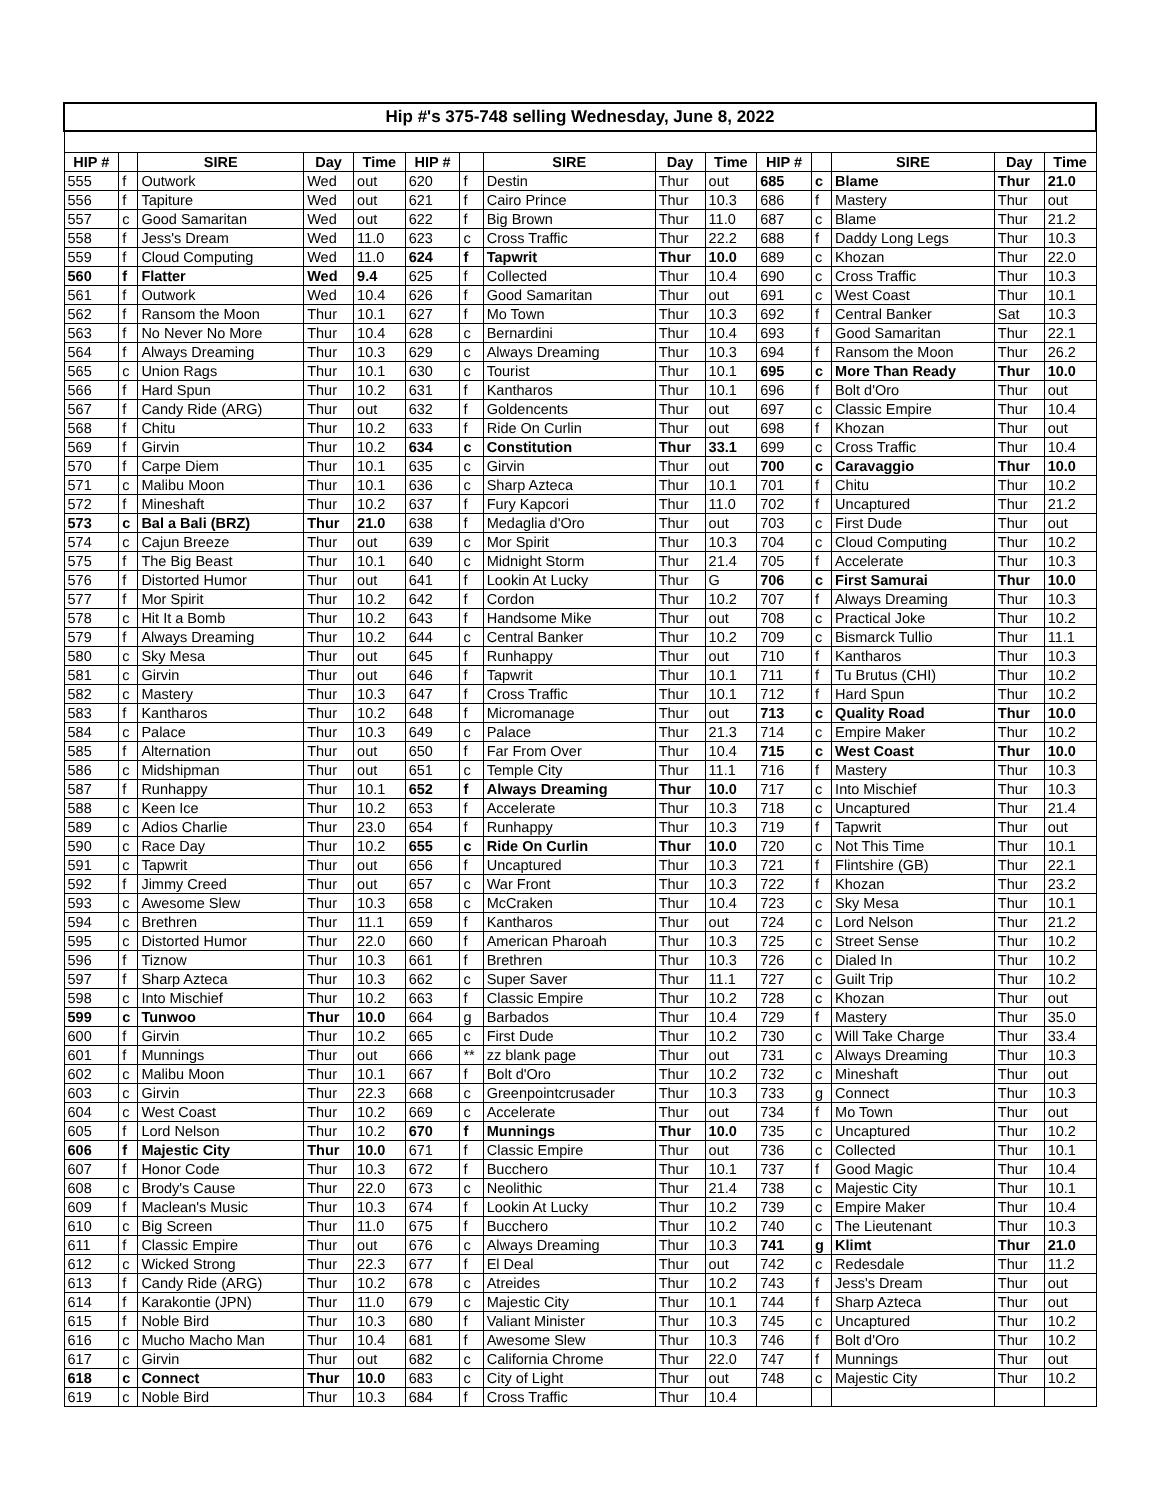| Hip #'s 375-748 selling Wednesday, June 8, 2022 | | | | | | | | | | | | | | |
| --- | --- | --- | --- | --- | --- | --- | --- | --- | --- | --- | --- | --- | --- | --- |
| HIP # | | SIRE | Day | Time | HIP # | | SIRE | Day | Time | HIP # | | SIRE | Day | Time |
| 555 | f | Outwork | Wed | out | 620 | f | Destin | Thur | out | 685 | c | Blame | Thur | 21.0 |
| 556 | f | Tapiture | Wed | out | 621 | f | Cairo Prince | Thur | 10.3 | 686 | f | Mastery | Thur | out |
| 557 | c | Good Samaritan | Wed | out | 622 | f | Big Brown | Thur | 11.0 | 687 | c | Blame | Thur | 21.2 |
| 558 | f | Jess's Dream | Wed | 11.0 | 623 | c | Cross Traffic | Thur | 22.2 | 688 | f | Daddy Long Legs | Thur | 10.3 |
| 559 | f | Cloud Computing | Wed | 11.0 | 624 | f | Tapwrit | Thur | 10.0 | 689 | c | Khozan | Thur | 22.0 |
| 560 | f | Flatter | Wed | 9.4 | 625 | f | Collected | Thur | 10.4 | 690 | c | Cross Traffic | Thur | 10.3 |
| 561 | f | Outwork | Wed | 10.4 | 626 | f | Good Samaritan | Thur | out | 691 | c | West Coast | Thur | 10.1 |
| 562 | f | Ransom the Moon | Thur | 10.1 | 627 | f | Mo Town | Thur | 10.3 | 692 | f | Central Banker | Sat | 10.3 |
| 563 | f | No Never No More | Thur | 10.4 | 628 | c | Bernardini | Thur | 10.4 | 693 | f | Good Samaritan | Thur | 22.1 |
| 564 | f | Always Dreaming | Thur | 10.3 | 629 | c | Always Dreaming | Thur | 10.3 | 694 | f | Ransom the Moon | Thur | 26.2 |
| 565 | c | Union Rags | Thur | 10.1 | 630 | c | Tourist | Thur | 10.1 | 695 | c | More Than Ready | Thur | 10.0 |
| 566 | f | Hard Spun | Thur | 10.2 | 631 | f | Kantharos | Thur | 10.1 | 696 | f | Bolt d'Oro | Thur | out |
| 567 | f | Candy Ride (ARG) | Thur | out | 632 | f | Goldencents | Thur | out | 697 | c | Classic Empire | Thur | 10.4 |
| 568 | f | Chitu | Thur | 10.2 | 633 | f | Ride On Curlin | Thur | out | 698 | f | Khozan | Thur | out |
| 569 | f | Girvin | Thur | 10.2 | 634 | c | Constitution | Thur | 33.1 | 699 | c | Cross Traffic | Thur | 10.4 |
| 570 | f | Carpe Diem | Thur | 10.1 | 635 | c | Girvin | Thur | out | 700 | c | Caravaggio | Thur | 10.0 |
| 571 | c | Malibu Moon | Thur | 10.1 | 636 | c | Sharp Azteca | Thur | 10.1 | 701 | f | Chitu | Thur | 10.2 |
| 572 | f | Mineshaft | Thur | 10.2 | 637 | f | Fury Kapcori | Thur | 11.0 | 702 | f | Uncaptured | Thur | 21.2 |
| 573 | c | Bal a Bali (BRZ) | Thur | 21.0 | 638 | f | Medaglia d'Oro | Thur | out | 703 | c | First Dude | Thur | out |
| 574 | c | Cajun Breeze | Thur | out | 639 | c | Mor Spirit | Thur | 10.3 | 704 | c | Cloud Computing | Thur | 10.2 |
| 575 | f | The Big Beast | Thur | 10.1 | 640 | c | Midnight Storm | Thur | 21.4 | 705 | f | Accelerate | Thur | 10.3 |
| 576 | f | Distorted Humor | Thur | out | 641 | f | Lookin At Lucky | Thur | G | 706 | c | First Samurai | Thur | 10.0 |
| 577 | f | Mor Spirit | Thur | 10.2 | 642 | f | Cordon | Thur | 10.2 | 707 | f | Always Dreaming | Thur | 10.3 |
| 578 | c | Hit It a Bomb | Thur | 10.2 | 643 | f | Handsome Mike | Thur | out | 708 | c | Practical Joke | Thur | 10.2 |
| 579 | f | Always Dreaming | Thur | 10.2 | 644 | c | Central Banker | Thur | 10.2 | 709 | c | Bismarck Tullio | Thur | 11.1 |
| 580 | c | Sky Mesa | Thur | out | 645 | f | Runhappy | Thur | out | 710 | f | Kantharos | Thur | 10.3 |
| 581 | c | Girvin | Thur | out | 646 | f | Tapwrit | Thur | 10.1 | 711 | f | Tu Brutus (CHI) | Thur | 10.2 |
| 582 | c | Mastery | Thur | 10.3 | 647 | f | Cross Traffic | Thur | 10.1 | 712 | f | Hard Spun | Thur | 10.2 |
| 583 | f | Kantharos | Thur | 10.2 | 648 | f | Micromanage | Thur | out | 713 | c | Quality Road | Thur | 10.0 |
| 584 | c | Palace | Thur | 10.3 | 649 | c | Palace | Thur | 21.3 | 714 | c | Empire Maker | Thur | 10.2 |
| 585 | f | Alternation | Thur | out | 650 | f | Far From Over | Thur | 10.4 | 715 | c | West Coast | Thur | 10.0 |
| 586 | c | Midshipman | Thur | out | 651 | c | Temple City | Thur | 11.1 | 716 | f | Mastery | Thur | 10.3 |
| 587 | f | Runhappy | Thur | 10.1 | 652 | f | Always Dreaming | Thur | 10.0 | 717 | c | Into Mischief | Thur | 10.3 |
| 588 | c | Keen Ice | Thur | 10.2 | 653 | f | Accelerate | Thur | 10.3 | 718 | c | Uncaptured | Thur | 21.4 |
| 589 | c | Adios Charlie | Thur | 23.0 | 654 | f | Runhappy | Thur | 10.3 | 719 | f | Tapwrit | Thur | out |
| 590 | c | Race Day | Thur | 10.2 | 655 | c | Ride On Curlin | Thur | 10.0 | 720 | c | Not This Time | Thur | 10.1 |
| 591 | c | Tapwrit | Thur | out | 656 | f | Uncaptured | Thur | 10.3 | 721 | f | Flintshire (GB) | Thur | 22.1 |
| 592 | f | Jimmy Creed | Thur | out | 657 | c | War Front | Thur | 10.3 | 722 | f | Khozan | Thur | 23.2 |
| 593 | c | Awesome Slew | Thur | 10.3 | 658 | c | McCraken | Thur | 10.4 | 723 | c | Sky Mesa | Thur | 10.1 |
| 594 | c | Brethren | Thur | 11.1 | 659 | f | Kantharos | Thur | out | 724 | c | Lord Nelson | Thur | 21.2 |
| 595 | c | Distorted Humor | Thur | 22.0 | 660 | f | American Pharoah | Thur | 10.3 | 725 | c | Street Sense | Thur | 10.2 |
| 596 | f | Tiznow | Thur | 10.3 | 661 | f | Brethren | Thur | 10.3 | 726 | c | Dialed In | Thur | 10.2 |
| 597 | f | Sharp Azteca | Thur | 10.3 | 662 | c | Super Saver | Thur | 11.1 | 727 | c | Guilt Trip | Thur | 10.2 |
| 598 | c | Into Mischief | Thur | 10.2 | 663 | f | Classic Empire | Thur | 10.2 | 728 | c | Khozan | Thur | out |
| 599 | c | Tunwoo | Thur | 10.0 | 664 | g | Barbados | Thur | 10.4 | 729 | f | Mastery | Thur | 35.0 |
| 600 | f | Girvin | Thur | 10.2 | 665 | c | First Dude | Thur | 10.2 | 730 | c | Will Take Charge | Thur | 33.4 |
| 601 | f | Munnings | Thur | out | 666 | ** | zz blank page | Thur | out | 731 | c | Always Dreaming | Thur | 10.3 |
| 602 | c | Malibu Moon | Thur | 10.1 | 667 | f | Bolt d'Oro | Thur | 10.2 | 732 | c | Mineshaft | Thur | out |
| 603 | c | Girvin | Thur | 22.3 | 668 | c | Greenpointcrusader | Thur | 10.3 | 733 | g | Connect | Thur | 10.3 |
| 604 | c | West Coast | Thur | 10.2 | 669 | c | Accelerate | Thur | out | 734 | f | Mo Town | Thur | out |
| 605 | f | Lord Nelson | Thur | 10.2 | 670 | f | Munnings | Thur | 10.0 | 735 | c | Uncaptured | Thur | 10.2 |
| 606 | f | Majestic City | Thur | 10.0 | 671 | f | Classic Empire | Thur | out | 736 | c | Collected | Thur | 10.1 |
| 607 | f | Honor Code | Thur | 10.3 | 672 | f | Bucchero | Thur | 10.1 | 737 | f | Good Magic | Thur | 10.4 |
| 608 | c | Brody's Cause | Thur | 22.0 | 673 | c | Neolithic | Thur | 21.4 | 738 | c | Majestic City | Thur | 10.1 |
| 609 | f | Maclean's Music | Thur | 10.3 | 674 | f | Lookin At Lucky | Thur | 10.2 | 739 | c | Empire Maker | Thur | 10.4 |
| 610 | c | Big Screen | Thur | 11.0 | 675 | f | Bucchero | Thur | 10.2 | 740 | c | The Lieutenant | Thur | 10.3 |
| 611 | f | Classic Empire | Thur | out | 676 | c | Always Dreaming | Thur | 10.3 | 741 | g | Klimt | Thur | 21.0 |
| 612 | c | Wicked Strong | Thur | 22.3 | 677 | f | El Deal | Thur | out | 742 | c | Redesdale | Thur | 11.2 |
| 613 | f | Candy Ride (ARG) | Thur | 10.2 | 678 | c | Atreides | Thur | 10.2 | 743 | f | Jess's Dream | Thur | out |
| 614 | f | Karakontie (JPN) | Thur | 11.0 | 679 | c | Majestic City | Thur | 10.1 | 744 | f | Sharp Azteca | Thur | out |
| 615 | f | Noble Bird | Thur | 10.3 | 680 | f | Valiant Minister | Thur | 10.3 | 745 | c | Uncaptured | Thur | 10.2 |
| 616 | c | Mucho Macho Man | Thur | 10.4 | 681 | f | Awesome Slew | Thur | 10.3 | 746 | f | Bolt d'Oro | Thur | 10.2 |
| 617 | c | Girvin | Thur | out | 682 | c | California Chrome | Thur | 22.0 | 747 | f | Munnings | Thur | out |
| 618 | c | Connect | Thur | 10.0 | 683 | c | City of Light | Thur | out | 748 | c | Majestic City | Thur | 10.2 |
| 619 | c | Noble Bird | Thur | 10.3 | 684 | f | Cross Traffic | Thur | 10.4 | | | | | |